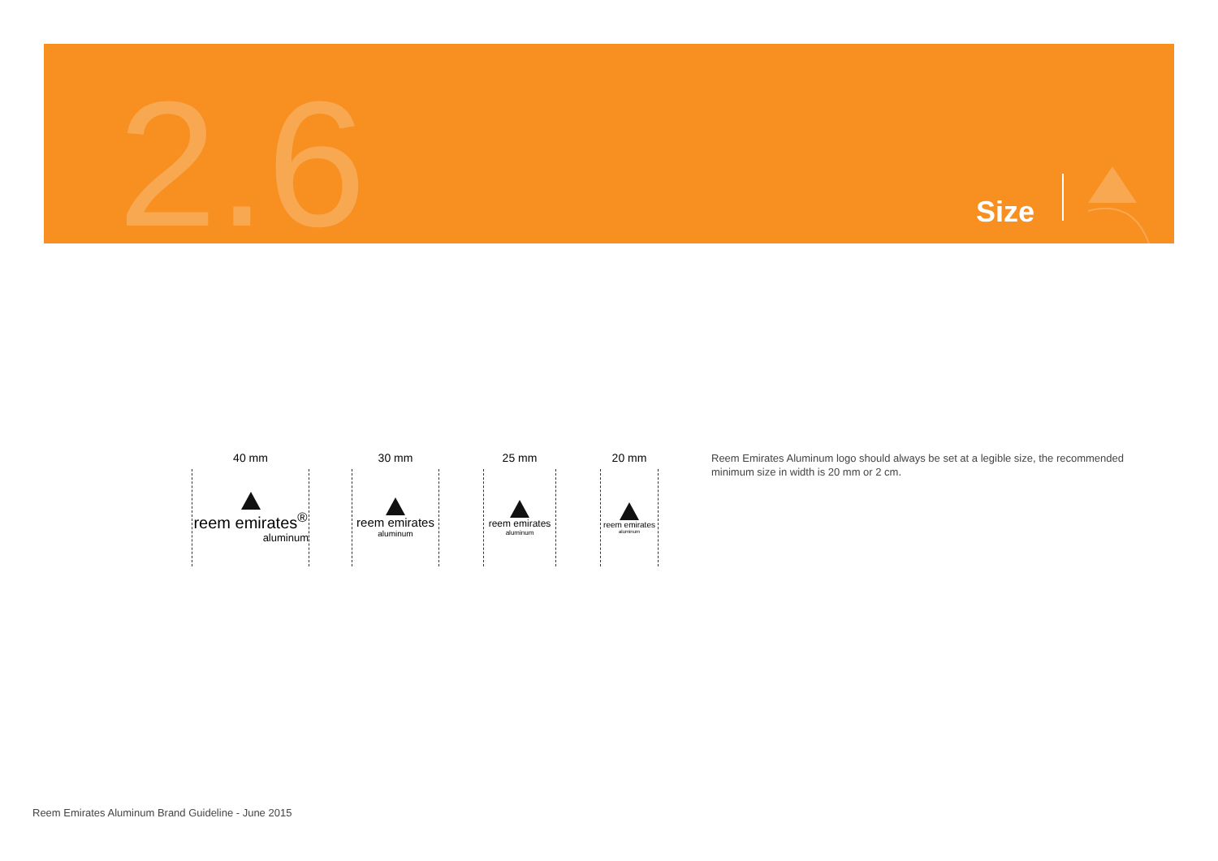2.6 Size
40 mm
reem emirates<sup>®</sup>
aluminum
30 mm
reem emirates
aluminum
25 mm
reem emirates
aluminum
20 mm
reem emirates
aluminum
Reem Emirates Aluminum logo should always be set at a legible size, the recommended minimum size in width is 20 mm or 2 cm.
Reem Emirates Aluminum Brand Guideline - June 2015